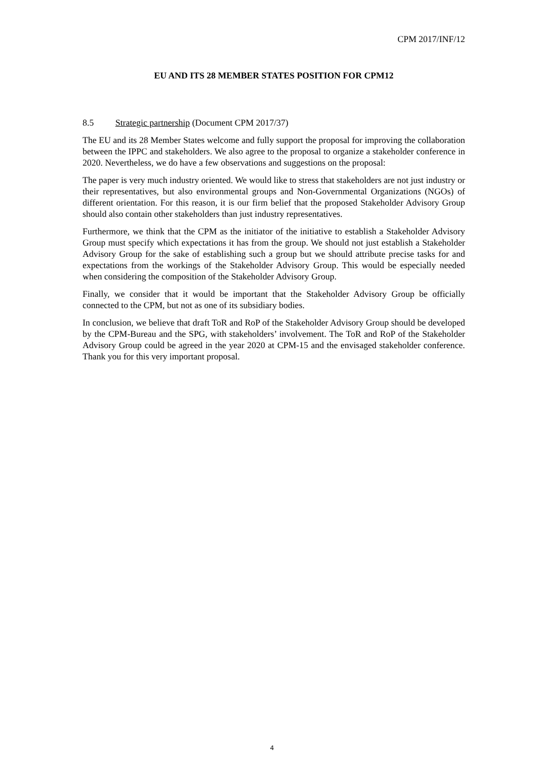CPM 2017/INF/12
EU AND ITS 28 MEMBER STATES POSITION FOR CPM12
8.5 Strategic partnership (Document CPM 2017/37)
The EU and its 28 Member States welcome and fully support the proposal for improving the collaboration between the IPPC and stakeholders. We also agree to the proposal to organize a stakeholder conference in 2020. Nevertheless, we do have a few observations and suggestions on the proposal:
The paper is very much industry oriented. We would like to stress that stakeholders are not just industry or their representatives, but also environmental groups and Non-Governmental Organizations (NGOs) of different orientation. For this reason, it is our firm belief that the proposed Stakeholder Advisory Group should also contain other stakeholders than just industry representatives.
Furthermore, we think that the CPM as the initiator of the initiative to establish a Stakeholder Advisory Group must specify which expectations it has from the group. We should not just establish a Stakeholder Advisory Group for the sake of establishing such a group but we should attribute precise tasks for and expectations from the workings of the Stakeholder Advisory Group. This would be especially needed when considering the composition of the Stakeholder Advisory Group.
Finally, we consider that it would be important that the Stakeholder Advisory Group be officially connected to the CPM, but not as one of its subsidiary bodies.
In conclusion, we believe that draft ToR and RoP of the Stakeholder Advisory Group should be developed by the CPM-Bureau and the SPG, with stakeholders’ involvement. The ToR and RoP of the Stakeholder Advisory Group could be agreed in the year 2020 at CPM-15 and the envisaged stakeholder conference. Thank you for this very important proposal.
4